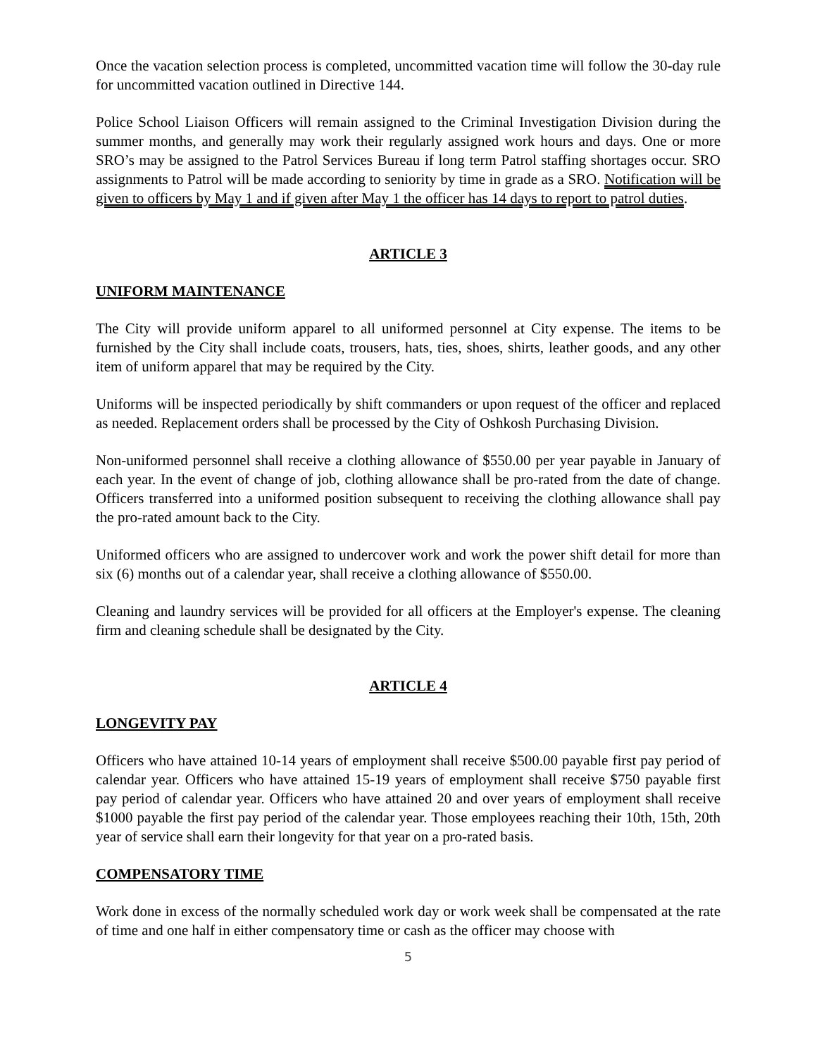Once the vacation selection process is completed, uncommitted vacation time will follow the 30-day rule for uncommitted vacation outlined in Directive 144.
Police School Liaison Officers will remain assigned to the Criminal Investigation Division during the summer months, and generally may work their regularly assigned work hours and days. One or more SRO’s may be assigned to the Patrol Services Bureau if long term Patrol staffing shortages occur. SRO assignments to Patrol will be made according to seniority by time in grade as a SRO. Notification will be given to officers by May 1 and if given after May 1 the officer has 14 days to report to patrol duties.
ARTICLE 3
UNIFORM MAINTENANCE
The City will provide uniform apparel to all uniformed personnel at City expense. The items to be furnished by the City shall include coats, trousers, hats, ties, shoes, shirts, leather goods, and any other item of uniform apparel that may be required by the City.
Uniforms will be inspected periodically by shift commanders or upon request of the officer and replaced as needed. Replacement orders shall be processed by the City of Oshkosh Purchasing Division.
Non-uniformed personnel shall receive a clothing allowance of $550.00 per year payable in January of each year. In the event of change of job, clothing allowance shall be pro-rated from the date of change. Officers transferred into a uniformed position subsequent to receiving the clothing allowance shall pay the pro-rated amount back to the City.
Uniformed officers who are assigned to undercover work and work the power shift detail for more than six (6) months out of a calendar year, shall receive a clothing allowance of $550.00.
Cleaning and laundry services will be provided for all officers at the Employer's expense. The cleaning firm and cleaning schedule shall be designated by the City.
ARTICLE 4
LONGEVITY PAY
Officers who have attained 10-14 years of employment shall receive $500.00 payable first pay period of calendar year. Officers who have attained 15-19 years of employment shall receive $750 payable first pay period of calendar year. Officers who have attained 20 and over years of employment shall receive $1000 payable the first pay period of the calendar year. Those employees reaching their 10th, 15th, 20th year of service shall earn their longevity for that year on a pro-rated basis.
COMPENSATORY TIME
Work done in excess of the normally scheduled work day or work week shall be compensated at the rate of time and one half in either compensatory time or cash as the officer may choose with
5